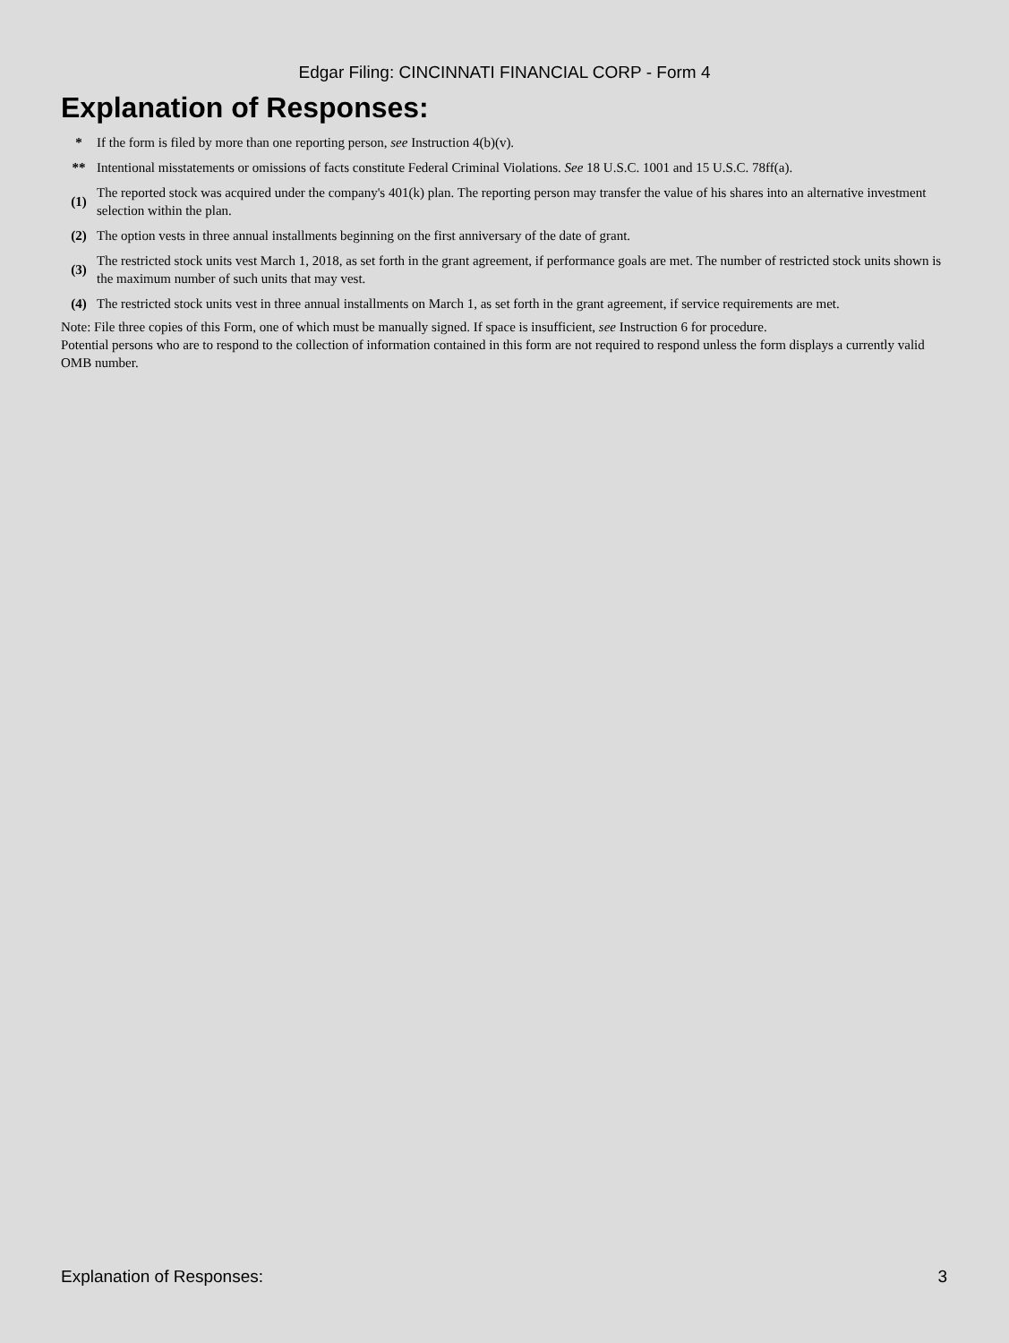Edgar Filing: CINCINNATI FINANCIAL CORP - Form 4
Explanation of Responses:
| * | If the form is filed by more than one reporting person, see Instruction 4(b)(v). |
| ** | Intentional misstatements or omissions of facts constitute Federal Criminal Violations. See 18 U.S.C. 1001 and 15 U.S.C. 78ff(a). |
| (1) | The reported stock was acquired under the company's 401(k) plan. The reporting person may transfer the value of his shares into an alternative investment selection within the plan. |
| (2) | The option vests in three annual installments beginning on the first anniversary of the date of grant. |
| (3) | The restricted stock units vest March 1, 2018, as set forth in the grant agreement, if performance goals are met. The number of restricted stock units shown is the maximum number of such units that may vest. |
| (4) | The restricted stock units vest in three annual installments on March 1, as set forth in the grant agreement, if service requirements are met. |
Note: File three copies of this Form, one of which must be manually signed. If space is insufficient, see Instruction 6 for procedure.
Potential persons who are to respond to the collection of information contained in this form are not required to respond unless the form displays a currently valid OMB number.
Explanation of Responses: 3